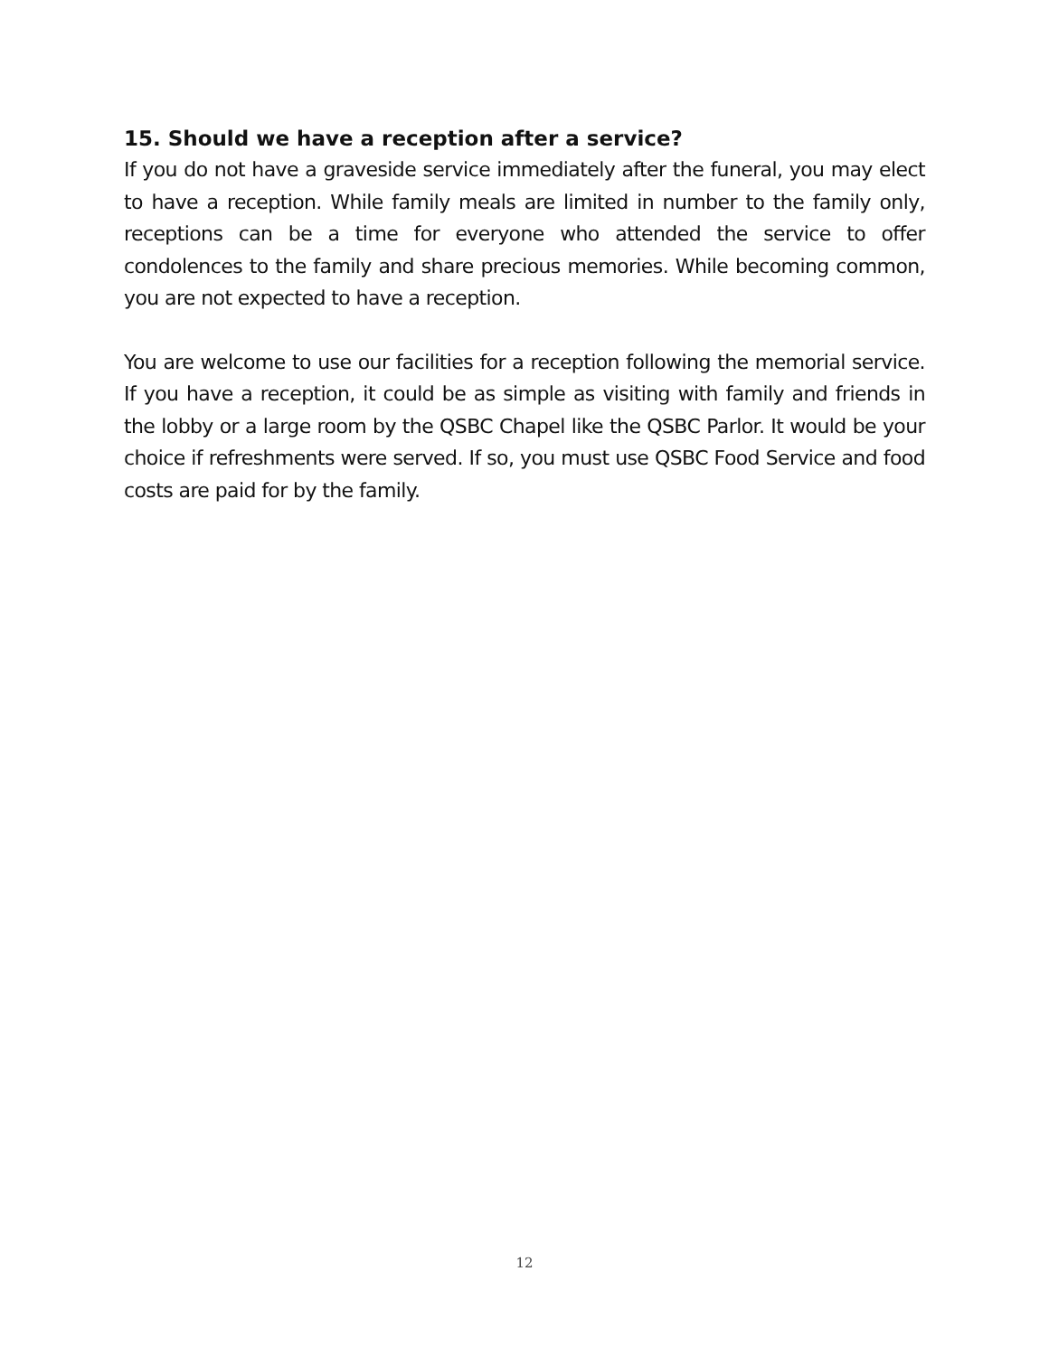15. Should we have a reception after a service?
If you do not have a graveside service immediately after the funeral, you may elect to have a reception. While family meals are limited in number to the family only, receptions can be a time for everyone who attended the service to offer condolences to the family and share precious memories. While becoming common, you are not expected to have a reception.
You are welcome to use our facilities for a reception following the memorial service. If you have a reception, it could be as simple as visiting with family and friends in the lobby or a large room by the QSBC Chapel like the QSBC Parlor. It would be your choice if refreshments were served. If so, you must use QSBC Food Service and food costs are paid for by the family.
12